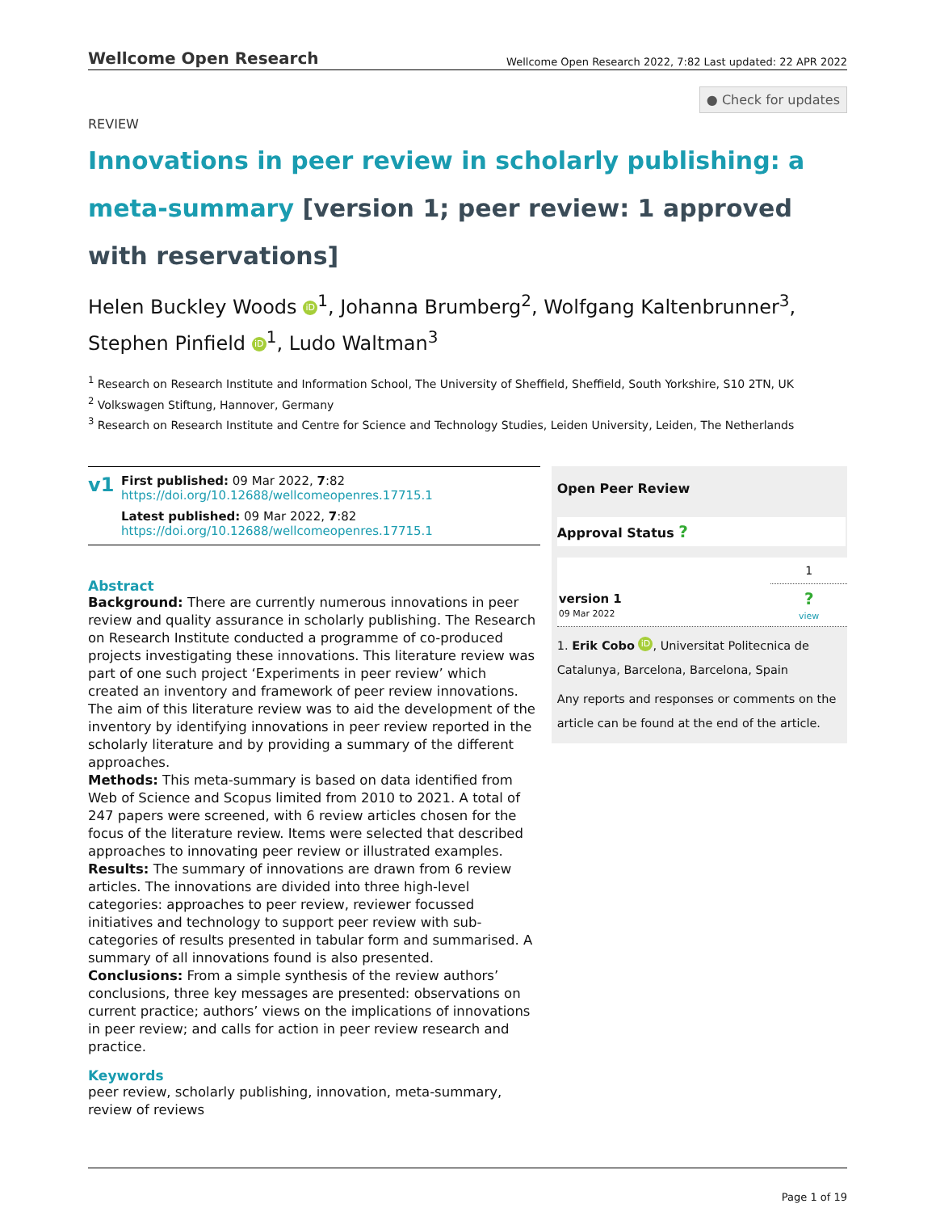Wellcome Open Research
Wellcome Open Research 2022, 7:82 Last updated: 22 APR 2022
● Check for updates
REVIEW
Innovations in peer review in scholarly publishing: a meta-summary [version 1; peer review: 1 approved with reservations]
Helen Buckley Woods iD<sup>1</sup>, Johanna Brumberg<sup>2</sup>, Wolfgang Kaltenbrunner<sup>3</sup>, Stephen Pinfield iD<sup>1</sup>, Ludo Waltman<sup>3</sup>
<sup>1</sup> Research on Research Institute and Information School, The University of Sheffield, Sheffield, South Yorkshire, S10 2TN, UK
<sup>2</sup> Volkswagen Stiftung, Hannover, Germany
<sup>3</sup> Research on Research Institute and Centre for Science and Technology Studies, Leiden University, Leiden, The Netherlands
v1
First published: 09 Mar 2022, 7:82
https://doi.org/10.12688/wellcomeopenres.17715.1
Latest published: 09 Mar 2022, 7:82
https://doi.org/10.12688/wellcomeopenres.17715.1
Abstract
Background: There are currently numerous innovations in peer review and quality assurance in scholarly publishing. The Research on Research Institute conducted a programme of co-produced projects investigating these innovations. This literature review was part of one such project ‘Experiments in peer review’ which created an inventory and framework of peer review innovations. The aim of this literature review was to aid the development of the inventory by identifying innovations in peer review reported in the scholarly literature and by providing a summary of the different approaches.
Methods: This meta-summary is based on data identified from Web of Science and Scopus limited from 2010 to 2021. A total of 247 papers were screened, with 6 review articles chosen for the focus of the literature review. Items were selected that described approaches to innovating peer review or illustrated examples.
Results: The summary of innovations are drawn from 6 review articles. The innovations are divided into three high-level categories: approaches to peer review, reviewer focussed initiatives and technology to support peer review with sub-categories of results presented in tabular form and summarised. A summary of all innovations found is also presented.
Conclusions: From a simple synthesis of the review authors’ conclusions, three key messages are presented: observations on current practice; authors’ views on the implications of innovations in peer review; and calls for action in peer review research and practice.
Keywords
peer review, scholarly publishing, innovation, meta-summary, review of reviews
Open Peer Review
Approval Status ?
| | 1 |
| --- | --- |
| version 1 09 Mar 2022 | ? view |
1. Erik Cobo iD, Universitat Politecnica de Catalunya, Barcelona, Barcelona, Spain
Any reports and responses or comments on the article can be found at the end of the article.
Page 1 of 19